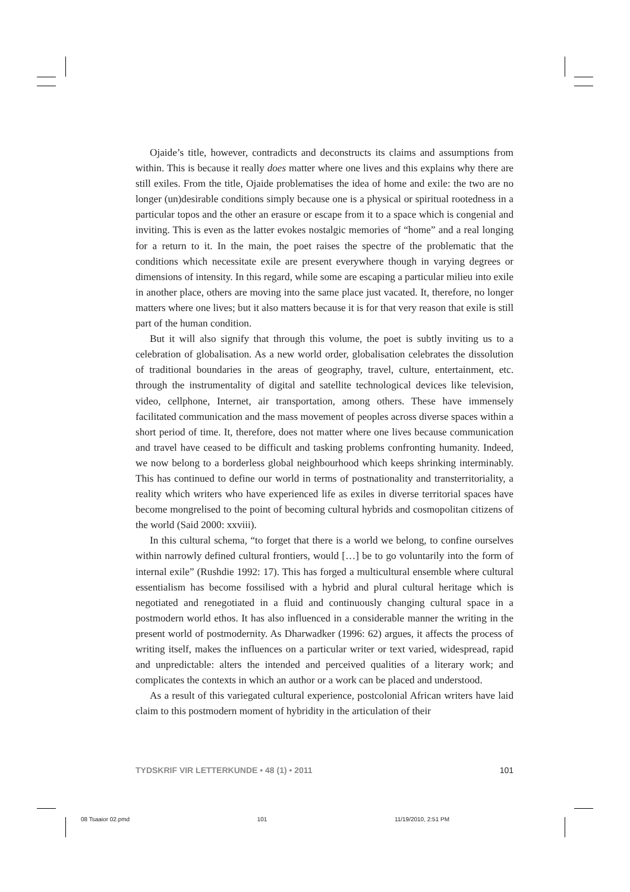Ojaide’s title, however, contradicts and deconstructs its claims and assumptions from within. This is because it really does matter where one lives and this explains why there are still exiles. From the title, Ojaide problematises the idea of home and exile: the two are no longer (un)desirable conditions simply because one is a physical or spiritual rootedness in a particular topos and the other an erasure or escape from it to a space which is congenial and inviting. This is even as the latter evokes nostalgic memories of “home” and a real longing for a return to it. In the main, the poet raises the spectre of the problematic that the conditions which necessitate exile are present everywhere though in varying degrees or dimensions of intensity. In this regard, while some are escaping a particular milieu into exile in another place, others are moving into the same place just vacated. It, therefore, no longer matters where one lives; but it also matters because it is for that very reason that exile is still part of the human condition.
But it will also signify that through this volume, the poet is subtly inviting us to a celebration of globalisation. As a new world order, globalisation celebrates the dissolution of traditional boundaries in the areas of geography, travel, culture, entertainment, etc. through the instrumentality of digital and satellite technological devices like television, video, cellphone, Internet, air transportation, among others. These have immensely facilitated communication and the mass movement of peoples across diverse spaces within a short period of time. It, therefore, does not matter where one lives because communication and travel have ceased to be difficult and tasking problems confronting humanity. Indeed, we now belong to a borderless global neighbourhood which keeps shrinking interminably. This has continued to define our world in terms of postnationality and transterritoriality, a reality which writers who have experienced life as exiles in diverse territorial spaces have become mongrelised to the point of becoming cultural hybrids and cosmopolitan citizens of the world (Said 2000: xxviii).
In this cultural schema, “to forget that there is a world we belong, to confine ourselves within narrowly defined cultural frontiers, would […] be to go voluntarily into the form of internal exile” (Rushdie 1992: 17). This has forged a multicultural ensemble where cultural essentialism has become fossilised with a hybrid and plural cultural heritage which is negotiated and renegotiated in a fluid and continuously changing cultural space in a postmodern world ethos. It has also influenced in a considerable manner the writing in the present world of postmodernity. As Dharwadker (1996: 62) argues, it affects the process of writing itself, makes the influences on a particular writer or text varied, widespread, rapid and unpredictable: alters the intended and perceived qualities of a literary work; and complicates the contexts in which an author or a work can be placed and understood.
As a result of this variegated cultural experience, postcolonial African writers have laid claim to this postmodern moment of hybridity in the articulation of their
TYDSKRIF VIR LETTERKUNDE • 48 (1) • 2011 101
08 Tsaaior 02.pmd 101 11/19/2010, 2:51 PM